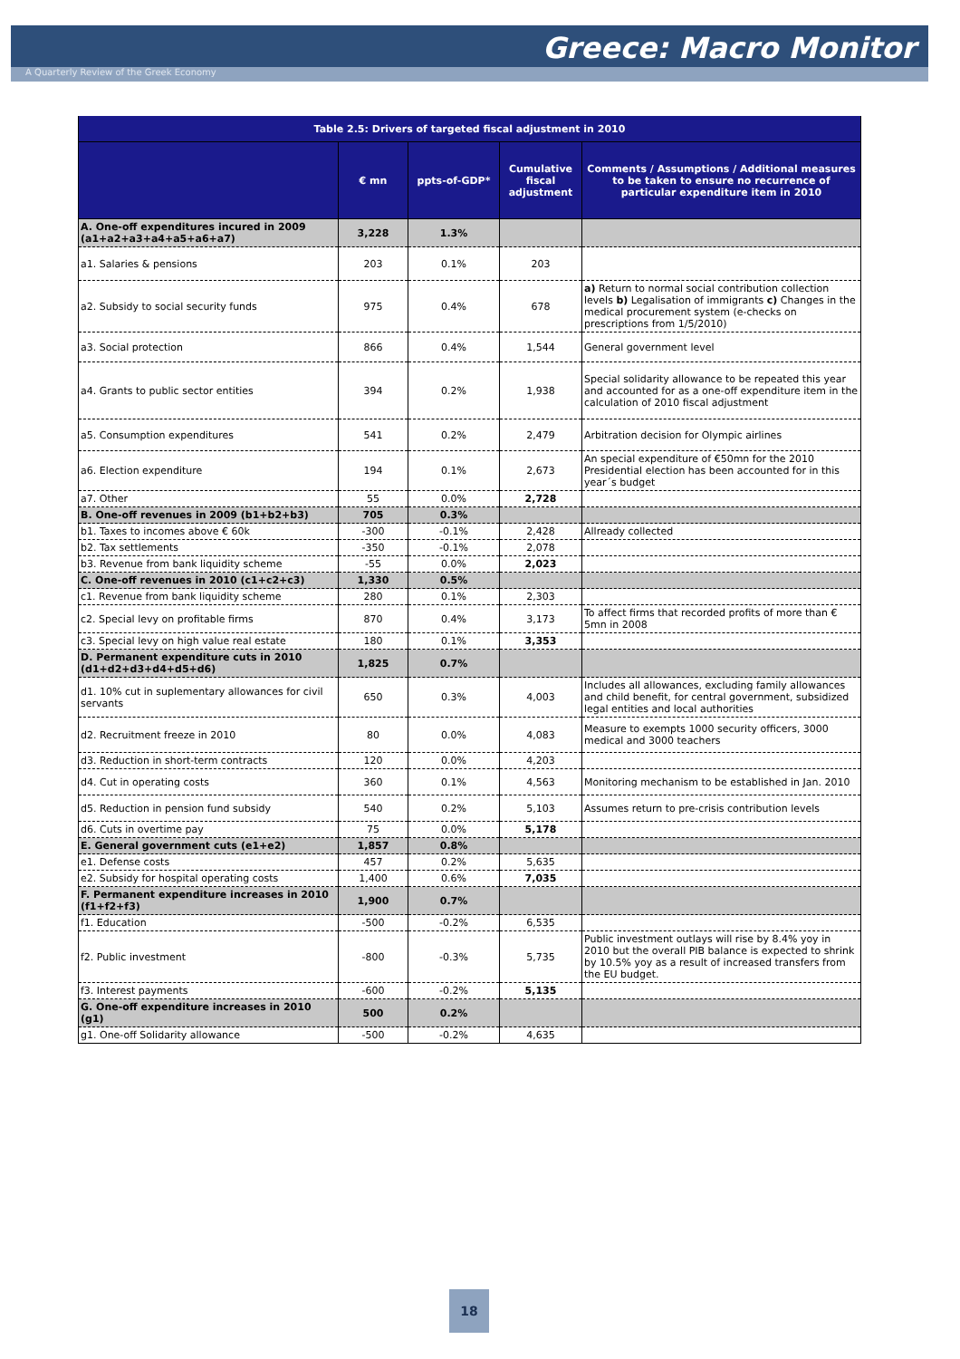Greece: Macro Monitor
A Quarterly Review of the Greek Economy
| Table 2.5: Drivers of targeted fiscal adjustment in 2010 | | | | |
| --- | --- | --- | --- | --- |
| | € mn | ppts-of-GDP* | Cumulative fiscal adjustment | Comments / Assumptions / Additional measures to be taken to ensure no recurrence of particular expenditure item in 2010 |
| A. One-off expenditures incured in 2009 (a1+a2+a3+a4+a5+a6+a7) | 3,228 | 1.3% | | |
| a1. Salaries & pensions | 203 | 0.1% | 203 | |
| a2. Subsidy to social security funds | 975 | 0.4% | 678 | a) Return to normal social contribution collection levels b) Legalisation of immigrants c) Changes in the medical procurement system (e-checks on prescriptions from 1/5/2010) |
| a3. Social protection | 866 | 0.4% | 1,544 | General government level |
| a4. Grants to public sector entities | 394 | 0.2% | 1,938 | Special solidarity allowance to be repeated this year and accounted for as a one-off expenditure item in the calculation of 2010 fiscal adjustment |
| a5. Consumption expenditures | 541 | 0.2% | 2,479 | Arbitration decision for Olympic airlines |
| a6. Election expenditure | 194 | 0.1% | 2,673 | An special expenditure of €50mn for the 2010 Presidential election has been accounted for in this year´s budget |
| a7. Other | 55 | 0.0% | 2,728 | |
| B. One-off revenues in 2009 (b1+b2+b3) | 705 | 0.3% | | |
| b1. Taxes to incomes above € 60k | -300 | -0.1% | 2,428 | Allready collected |
| b2. Tax settlements | -350 | -0.1% | 2,078 | |
| b3. Revenue from bank liquidity scheme | -55 | 0.0% | 2,023 | |
| C. One-off revenues in 2010 (c1+c2+c3) | 1,330 | 0.5% | | |
| c1. Revenue from bank liquidity scheme | 280 | 0.1% | 2,303 | |
| c2. Special levy on profitable firms | 870 | 0.4% | 3,173 | To affect firms that recorded profits of more than € 5mn in 2008 |
| c3. Special levy on high value real estate | 180 | 0.1% | 3,353 | |
| D. Permanent expenditure cuts in 2010 (d1+d2+d3+d4+d5+d6) | 1,825 | 0.7% | | |
| d1. 10% cut in suplementary allowances for civil servants | 650 | 0.3% | 4,003 | Includes all allowances, excluding family allowances and child benefit, for central government, subsidized legal entities and local authorities |
| d2. Recruitment freeze in 2010 | 80 | 0.0% | 4,083 | Measure to exempts 1000 security officers, 3000 medical and 3000 teachers |
| d3. Reduction in short-term contracts | 120 | 0.0% | 4,203 | |
| d4. Cut in operating costs | 360 | 0.1% | 4,563 | Monitoring mechanism to be established in Jan. 2010 |
| d5. Reduction in pension fund subsidy | 540 | 0.2% | 5,103 | Assumes return to pre-crisis contribution levels |
| d6. Cuts in overtime pay | 75 | 0.0% | 5,178 | |
| E. General government cuts (e1+e2) | 1,857 | 0.8% | | |
| e1. Defense costs | 457 | 0.2% | 5,635 | |
| e2. Subsidy for hospital operating costs | 1,400 | 0.6% | 7,035 | |
| F. Permanent expenditure increases in 2010 (f1+f2+f3) | 1,900 | 0.7% | | |
| f1. Education | -500 | -0.2% | 6,535 | |
| f2. Public investment | -800 | -0.3% | 5,735 | Public investment outlays will rise by 8.4% yoy in 2010 but the overall PIB balance is expected to shrink by 10.5% yoy as a result of increased transfers from the EU budget. |
| f3. Interest payments | -600 | -0.2% | 5,135 | |
| G. One-off expenditure increases in 2010 (g1) | 500 | 0.2% | | |
| g1. One-off Solidarity allowance | -500 | -0.2% | 4,635 | |
18